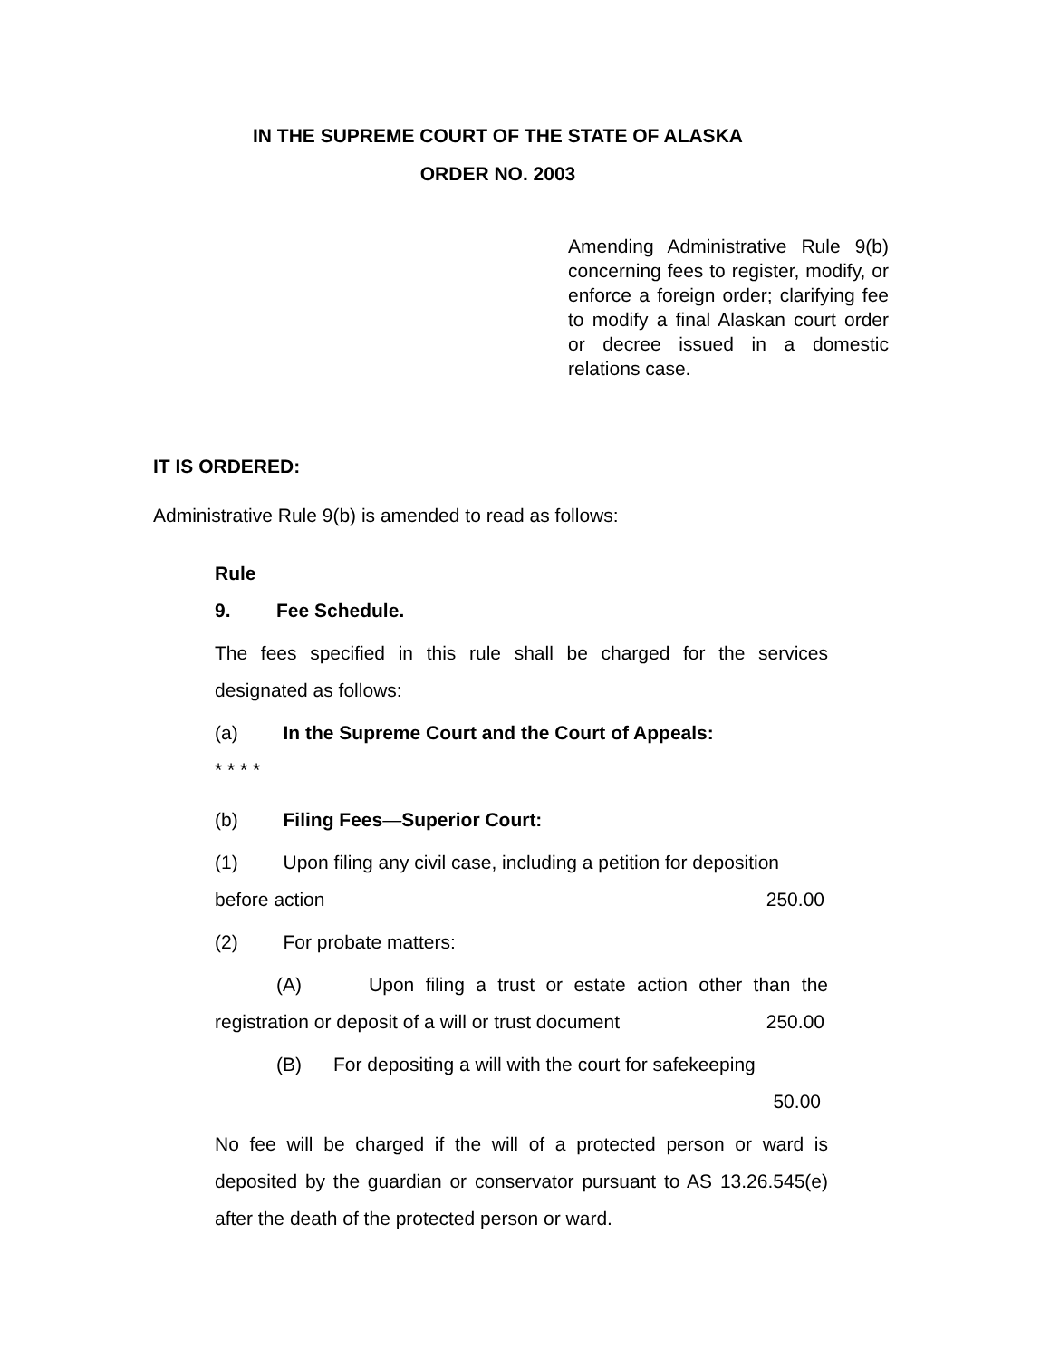IN THE SUPREME COURT OF THE STATE OF ALASKA
ORDER NO. 2003
Amending Administrative Rule 9(b) concerning fees to register, modify, or enforce a foreign order; clarifying fee to modify a final Alaskan court order or decree issued in a domestic relations case.
IT IS ORDERED:
Administrative Rule 9(b) is amended to read as follows:
Rule 9. Fee Schedule.
The fees specified in this rule shall be charged for the services designated as follows:
(a) In the Supreme Court and the Court of Appeals:
* * * *
(b) Filing Fees—Superior Court:
(1) Upon filing any civil case, including a petition for deposition before action 250.00
(2) For probate matters:
(A) Upon filing a trust or estate action other than the registration or deposit of a will or trust document 250.00
(B) For depositing a will with the court for safekeeping
50.00
No fee will be charged if the will of a protected person or ward is deposited by the guardian or conservator pursuant to AS 13.26.545(e) after the death of the protected person or ward.